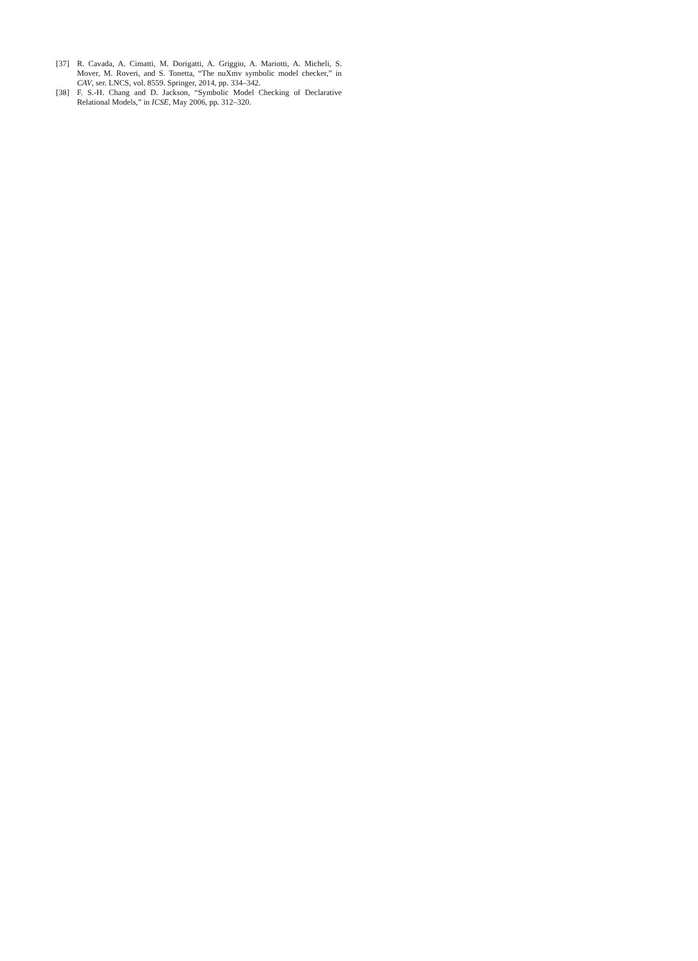[37] R. Cavada, A. Cimatti, M. Dorigatti, A. Griggio, A. Mariotti, A. Micheli, S. Mover, M. Roveri, and S. Tonetta, “The nuXmv symbolic model checker,” in CAV, ser. LNCS, vol. 8559. Springer, 2014, pp. 334–342.
[38] F. S.-H. Chang and D. Jackson, “Symbolic Model Checking of Declarative Relational Models,” in ICSE, May 2006, pp. 312–320.